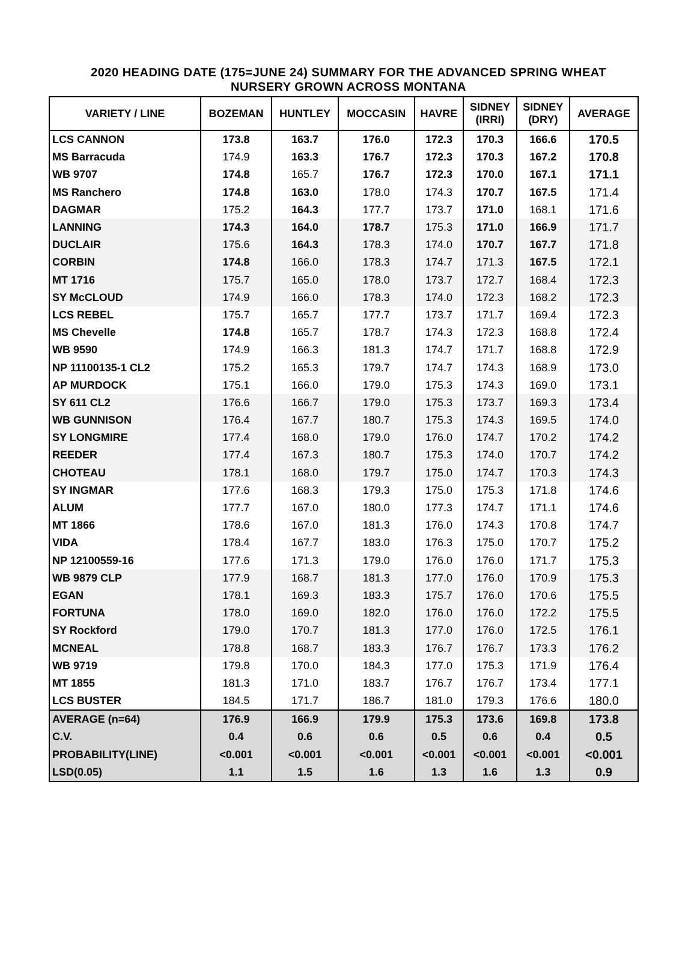2020 HEADING DATE (175=JUNE 24) SUMMARY FOR THE ADVANCED SPRING WHEAT
NURSERY GROWN ACROSS MONTANA
| VARIETY / LINE | BOZEMAN | HUNTLEY | MOCCASIN | HAVRE | SIDNEY (IRRI) | SIDNEY (DRY) | AVERAGE |
| --- | --- | --- | --- | --- | --- | --- | --- |
| LCS CANNON | 173.8 | 163.7 | 176.0 | 172.3 | 170.3 | 166.6 | 170.5 |
| MS Barracuda | 174.9 | 163.3 | 176.7 | 172.3 | 170.3 | 167.2 | 170.8 |
| WB 9707 | 174.8 | 165.7 | 176.7 | 172.3 | 170.0 | 167.1 | 171.1 |
| MS Ranchero | 174.8 | 163.0 | 178.0 | 174.3 | 170.7 | 167.5 | 171.4 |
| DAGMAR | 175.2 | 164.3 | 177.7 | 173.7 | 171.0 | 168.1 | 171.6 |
| LANNING | 174.3 | 164.0 | 178.7 | 175.3 | 171.0 | 166.9 | 171.7 |
| DUCLAIR | 175.6 | 164.3 | 178.3 | 174.0 | 170.7 | 167.7 | 171.8 |
| CORBIN | 174.8 | 166.0 | 178.3 | 174.7 | 171.3 | 167.5 | 172.1 |
| MT 1716 | 175.7 | 165.0 | 178.0 | 173.7 | 172.7 | 168.4 | 172.3 |
| SY McCLOUD | 174.9 | 166.0 | 178.3 | 174.0 | 172.3 | 168.2 | 172.3 |
| LCS REBEL | 175.7 | 165.7 | 177.7 | 173.7 | 171.7 | 169.4 | 172.3 |
| MS Chevelle | 174.8 | 165.7 | 178.7 | 174.3 | 172.3 | 168.8 | 172.4 |
| WB 9590 | 174.9 | 166.3 | 181.3 | 174.7 | 171.7 | 168.8 | 172.9 |
| NP 11100135-1 CL2 | 175.2 | 165.3 | 179.7 | 174.7 | 174.3 | 168.9 | 173.0 |
| AP MURDOCK | 175.1 | 166.0 | 179.0 | 175.3 | 174.3 | 169.0 | 173.1 |
| SY 611 CL2 | 176.6 | 166.7 | 179.0 | 175.3 | 173.7 | 169.3 | 173.4 |
| WB GUNNISON | 176.4 | 167.7 | 180.7 | 175.3 | 174.3 | 169.5 | 174.0 |
| SY LONGMIRE | 177.4 | 168.0 | 179.0 | 176.0 | 174.7 | 170.2 | 174.2 |
| REEDER | 177.4 | 167.3 | 180.7 | 175.3 | 174.0 | 170.7 | 174.2 |
| CHOTEAU | 178.1 | 168.0 | 179.7 | 175.0 | 174.7 | 170.3 | 174.3 |
| SY INGMAR | 177.6 | 168.3 | 179.3 | 175.0 | 175.3 | 171.8 | 174.6 |
| ALUM | 177.7 | 167.0 | 180.0 | 177.3 | 174.7 | 171.1 | 174.6 |
| MT 1866 | 178.6 | 167.0 | 181.3 | 176.0 | 174.3 | 170.8 | 174.7 |
| VIDA | 178.4 | 167.7 | 183.0 | 176.3 | 175.0 | 170.7 | 175.2 |
| NP 12100559-16 | 177.6 | 171.3 | 179.0 | 176.0 | 176.0 | 171.7 | 175.3 |
| WB 9879 CLP | 177.9 | 168.7 | 181.3 | 177.0 | 176.0 | 170.9 | 175.3 |
| EGAN | 178.1 | 169.3 | 183.3 | 175.7 | 176.0 | 170.6 | 175.5 |
| FORTUNA | 178.0 | 169.0 | 182.0 | 176.0 | 176.0 | 172.2 | 175.5 |
| SY Rockford | 179.0 | 170.7 | 181.3 | 177.0 | 176.0 | 172.5 | 176.1 |
| MCNEAL | 178.8 | 168.7 | 183.3 | 176.7 | 176.7 | 173.3 | 176.2 |
| WB 9719 | 179.8 | 170.0 | 184.3 | 177.0 | 175.3 | 171.9 | 176.4 |
| MT 1855 | 181.3 | 171.0 | 183.7 | 176.7 | 176.7 | 173.4 | 177.1 |
| LCS BUSTER | 184.5 | 171.7 | 186.7 | 181.0 | 179.3 | 176.6 | 180.0 |
| AVERAGE (n=64) | 176.9 | 166.9 | 179.9 | 175.3 | 173.6 | 169.8 | 173.8 |
| C.V. | 0.4 | 0.6 | 0.6 | 0.5 | 0.6 | 0.4 | 0.5 |
| PROBABILITY(LINE) | <0.001 | <0.001 | <0.001 | <0.001 | <0.001 | <0.001 | <0.001 |
| LSD(0.05) | 1.1 | 1.5 | 1.6 | 1.3 | 1.6 | 1.3 | 0.9 |